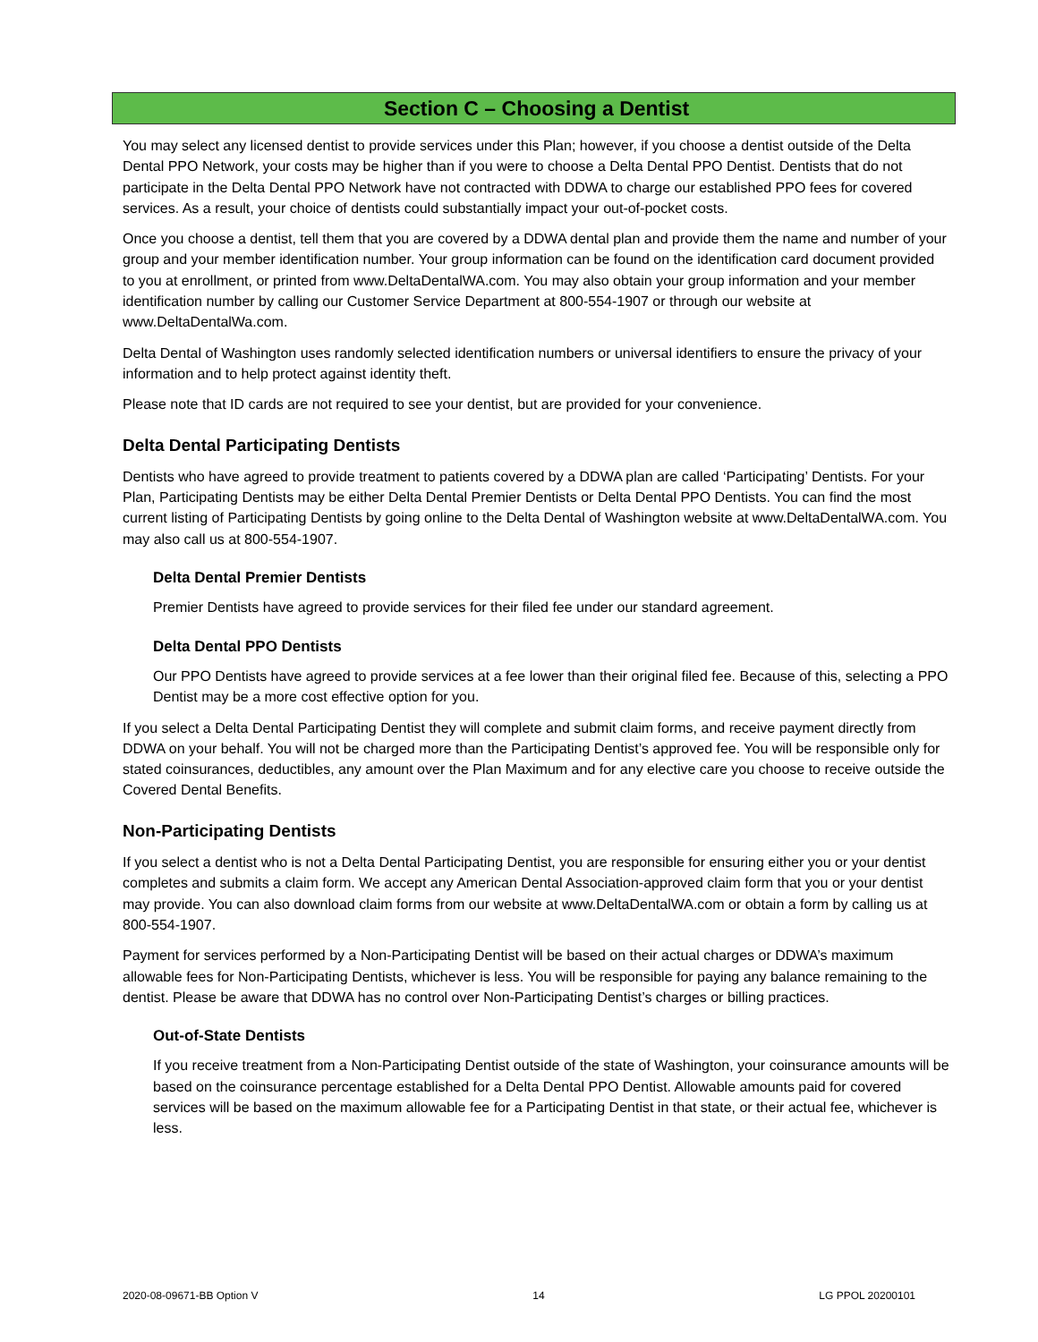Section C – Choosing a Dentist
You may select any licensed dentist to provide services under this Plan; however, if you choose a dentist outside of the Delta Dental PPO Network, your costs may be higher than if you were to choose a Delta Dental PPO Dentist. Dentists that do not participate in the Delta Dental PPO Network have not contracted with DDWA to charge our established PPO fees for covered services. As a result, your choice of dentists could substantially impact your out-of-pocket costs.
Once you choose a dentist, tell them that you are covered by a DDWA dental plan and provide them the name and number of your group and your member identification number. Your group information can be found on the identification card document provided to you at enrollment, or printed from www.DeltaDentalWA.com. You may also obtain your group information and your member identification number by calling our Customer Service Department at 800-554-1907 or through our website at www.DeltaDentalWa.com.
Delta Dental of Washington uses randomly selected identification numbers or universal identifiers to ensure the privacy of your information and to help protect against identity theft.
Please note that ID cards are not required to see your dentist, but are provided for your convenience.
Delta Dental Participating Dentists
Dentists who have agreed to provide treatment to patients covered by a DDWA plan are called ‘Participating’ Dentists. For your Plan, Participating Dentists may be either Delta Dental Premier Dentists or Delta Dental PPO Dentists. You can find the most current listing of Participating Dentists by going online to the Delta Dental of Washington website at www.DeltaDentalWA.com. You may also call us at 800-554-1907.
Delta Dental Premier Dentists
Premier Dentists have agreed to provide services for their filed fee under our standard agreement.
Delta Dental PPO Dentists
Our PPO Dentists have agreed to provide services at a fee lower than their original filed fee. Because of this, selecting a PPO Dentist may be a more cost effective option for you.
If you select a Delta Dental Participating Dentist they will complete and submit claim forms, and receive payment directly from DDWA on your behalf. You will not be charged more than the Participating Dentist’s approved fee. You will be responsible only for stated coinsurances, deductibles, any amount over the Plan Maximum and for any elective care you choose to receive outside the Covered Dental Benefits.
Non-Participating Dentists
If you select a dentist who is not a Delta Dental Participating Dentist, you are responsible for ensuring either you or your dentist completes and submits a claim form. We accept any American Dental Association-approved claim form that you or your dentist may provide. You can also download claim forms from our website at www.DeltaDentalWA.com or obtain a form by calling us at 800-554-1907.
Payment for services performed by a Non-Participating Dentist will be based on their actual charges or DDWA’s maximum allowable fees for Non-Participating Dentists, whichever is less. You will be responsible for paying any balance remaining to the dentist. Please be aware that DDWA has no control over Non-Participating Dentist’s charges or billing practices.
Out-of-State Dentists
If you receive treatment from a Non-Participating Dentist outside of the state of Washington, your coinsurance amounts will be based on the coinsurance percentage established for a Delta Dental PPO Dentist. Allowable amounts paid for covered services will be based on the maximum allowable fee for a Participating Dentist in that state, or their actual fee, whichever is less.
2020-08-09671-BB Option V 14 LG PPOL 20200101